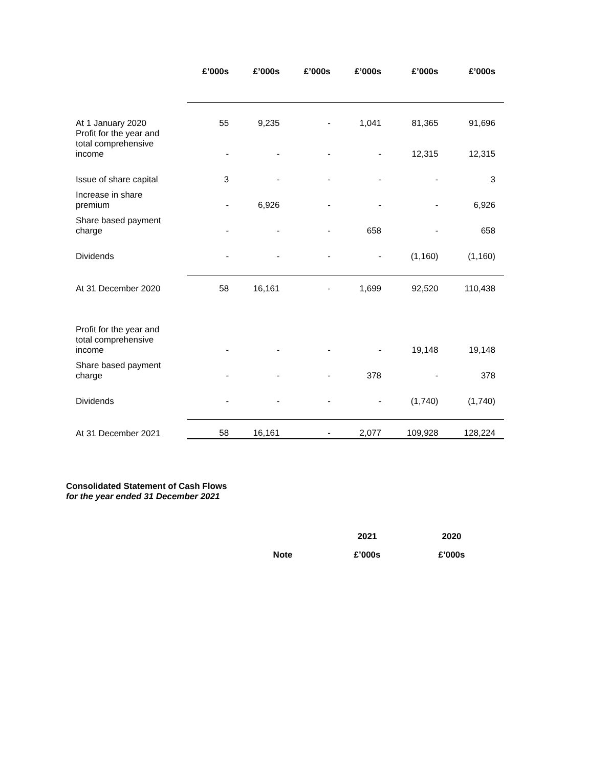| | £’000s | £’000s | £’000s | £’000s | £’000s | £’000s |
| --- | --- | --- | --- | --- | --- | --- |
| At 1 January 2020 | 55 | 9,235 | - | 1,041 | 81,365 | 91,696 |
| Profit for the year and total comprehensive income | - | - | - | - | 12,315 | 12,315 |
| Issue of share capital | 3 | - | - | - | - | 3 |
| Increase in share premium | - | 6,926 | - | - | - | 6,926 |
| Share based payment charge | - | - | - | 658 | - | 658 |
| Dividends | - | - | - | - | (1,160) | (1,160) |
| At 31 December 2020 | 58 | 16,161 | - | 1,699 | 92,520 | 110,438 |
| Profit for the year and total comprehensive income | - | - | - | - | 19,148 | 19,148 |
| Share based payment charge | - | - | - | 378 | - | 378 |
| Dividends | - | - | - | - | (1,740) | (1,740) |
| At 31 December 2021 | 58 | 16,161 | - | 2,077 | 109,928 | 128,224 |
Consolidated Statement of Cash Flows
for the year ended 31 December 2021
| | 2021 | 2020 |
| --- | --- | --- |
| Note | £’000s | £’000s |